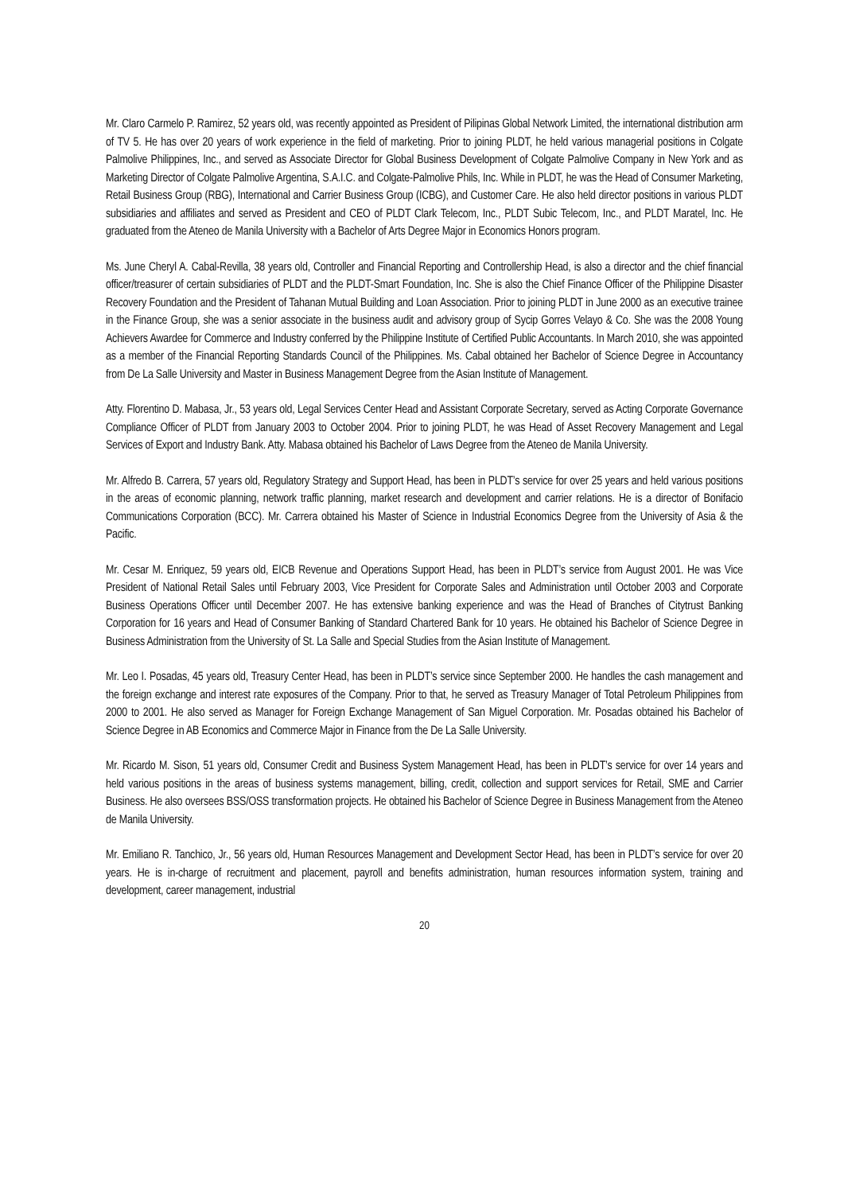Mr. Claro Carmelo P. Ramirez, 52 years old, was recently appointed as President of Pilipinas Global Network Limited, the international distribution arm of TV 5. He has over 20 years of work experience in the field of marketing. Prior to joining PLDT, he held various managerial positions in Colgate Palmolive Philippines, Inc., and served as Associate Director for Global Business Development of Colgate Palmolive Company in New York and as Marketing Director of Colgate Palmolive Argentina, S.A.I.C. and Colgate-Palmolive Phils, Inc. While in PLDT, he was the Head of Consumer Marketing, Retail Business Group (RBG), International and Carrier Business Group (ICBG), and Customer Care. He also held director positions in various PLDT subsidiaries and affiliates and served as President and CEO of PLDT Clark Telecom, Inc., PLDT Subic Telecom, Inc., and PLDT Maratel, Inc. He graduated from the Ateneo de Manila University with a Bachelor of Arts Degree Major in Economics Honors program.
Ms. June Cheryl A. Cabal-Revilla, 38 years old, Controller and Financial Reporting and Controllership Head, is also a director and the chief financial officer/treasurer of certain subsidiaries of PLDT and the PLDT-Smart Foundation, Inc. She is also the Chief Finance Officer of the Philippine Disaster Recovery Foundation and the President of Tahanan Mutual Building and Loan Association. Prior to joining PLDT in June 2000 as an executive trainee in the Finance Group, she was a senior associate in the business audit and advisory group of Sycip Gorres Velayo & Co. She was the 2008 Young Achievers Awardee for Commerce and Industry conferred by the Philippine Institute of Certified Public Accountants. In March 2010, she was appointed as a member of the Financial Reporting Standards Council of the Philippines. Ms. Cabal obtained her Bachelor of Science Degree in Accountancy from De La Salle University and Master in Business Management Degree from the Asian Institute of Management.
Atty. Florentino D. Mabasa, Jr., 53 years old, Legal Services Center Head and Assistant Corporate Secretary, served as Acting Corporate Governance Compliance Officer of PLDT from January 2003 to October 2004. Prior to joining PLDT, he was Head of Asset Recovery Management and Legal Services of Export and Industry Bank. Atty. Mabasa obtained his Bachelor of Laws Degree from the Ateneo de Manila University.
Mr. Alfredo B. Carrera, 57 years old, Regulatory Strategy and Support Head, has been in PLDT’s service for over 25 years and held various positions in the areas of economic planning, network traffic planning, market research and development and carrier relations. He is a director of Bonifacio Communications Corporation (BCC). Mr. Carrera obtained his Master of Science in Industrial Economics Degree from the University of Asia & the Pacific.
Mr. Cesar M. Enriquez, 59 years old, EICB Revenue and Operations Support Head, has been in PLDT’s service from August 2001. He was Vice President of National Retail Sales until February 2003, Vice President for Corporate Sales and Administration until October 2003 and Corporate Business Operations Officer until December 2007. He has extensive banking experience and was the Head of Branches of Citytrust Banking Corporation for 16 years and Head of Consumer Banking of Standard Chartered Bank for 10 years. He obtained his Bachelor of Science Degree in Business Administration from the University of St. La Salle and Special Studies from the Asian Institute of Management.
Mr. Leo I. Posadas, 45 years old, Treasury Center Head, has been in PLDT’s service since September 2000. He handles the cash management and the foreign exchange and interest rate exposures of the Company. Prior to that, he served as Treasury Manager of Total Petroleum Philippines from 2000 to 2001. He also served as Manager for Foreign Exchange Management of San Miguel Corporation. Mr. Posadas obtained his Bachelor of Science Degree in AB Economics and Commerce Major in Finance from the De La Salle University.
Mr. Ricardo M. Sison, 51 years old, Consumer Credit and Business System Management Head, has been in PLDT’s service for over 14 years and held various positions in the areas of business systems management, billing, credit, collection and support services for Retail, SME and Carrier Business. He also oversees BSS/OSS transformation projects. He obtained his Bachelor of Science Degree in Business Management from the Ateneo de Manila University.
Mr. Emiliano R. Tanchico, Jr., 56 years old, Human Resources Management and Development Sector Head, has been in PLDT’s service for over 20 years. He is in-charge of recruitment and placement, payroll and benefits administration, human resources information system, training and development, career management, industrial
20